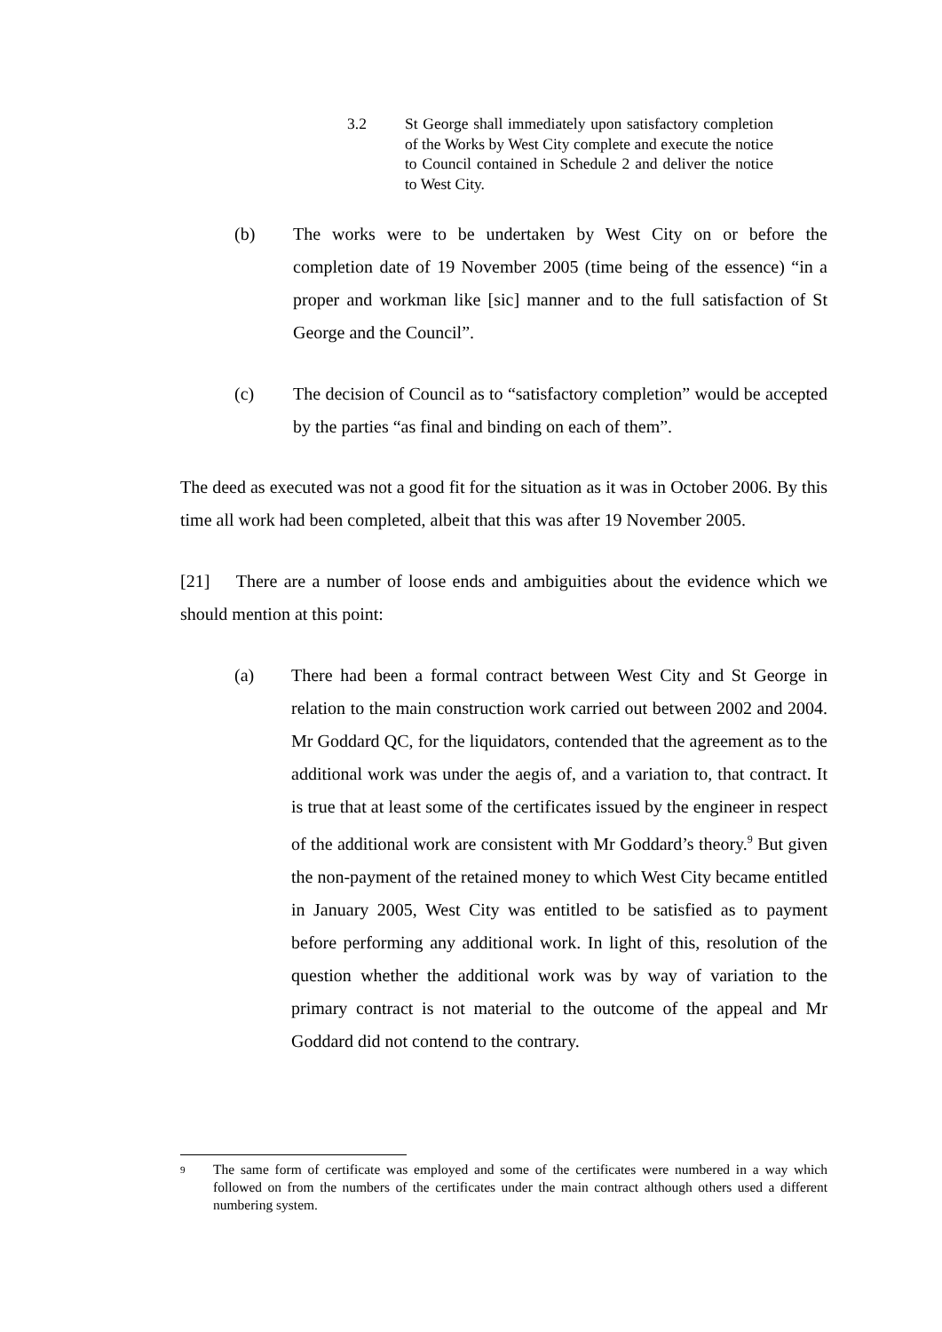3.2 St George shall immediately upon satisfactory completion of the Works by West City complete and execute the notice to Council contained in Schedule 2 and deliver the notice to West City.
(b) The works were to be undertaken by West City on or before the completion date of 19 November 2005 (time being of the essence) “in a proper and workman like [sic] manner and to the full satisfaction of St George and the Council”.
(c) The decision of Council as to “satisfactory completion” would be accepted by the parties “as final and binding on each of them”.
The deed as executed was not a good fit for the situation as it was in October 2006. By this time all work had been completed, albeit that this was after 19 November 2005.
[21] There are a number of loose ends and ambiguities about the evidence which we should mention at this point:
(a) There had been a formal contract between West City and St George in relation to the main construction work carried out between 2002 and 2004. Mr Goddard QC, for the liquidators, contended that the agreement as to the additional work was under the aegis of, and a variation to, that contract. It is true that at least some of the certificates issued by the engineer in respect of the additional work are consistent with Mr Goddard’s theory.<sup>9</sup> But given the non-payment of the retained money to which West City became entitled in January 2005, West City was entitled to be satisfied as to payment before performing any additional work. In light of this, resolution of the question whether the additional work was by way of variation to the primary contract is not material to the outcome of the appeal and Mr Goddard did not contend to the contrary.
9 The same form of certificate was employed and some of the certificates were numbered in a way which followed on from the numbers of the certificates under the main contract although others used a different numbering system.